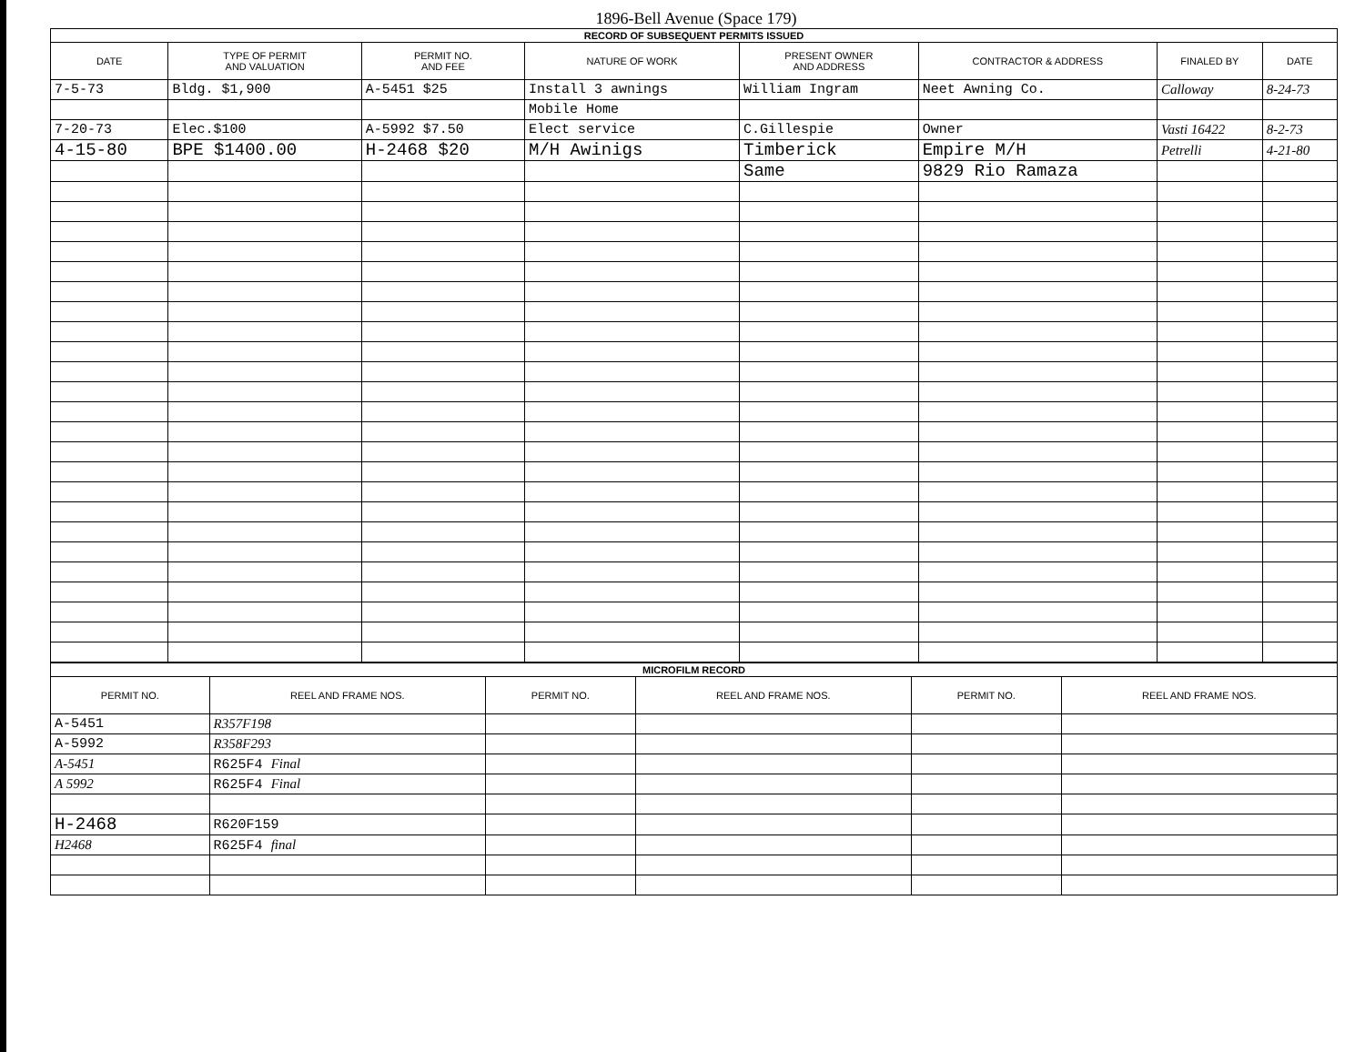1896-Bell Avenue (Space 179)
| RECORD OF SUBSEQUENT PERMITS ISSUED | | | | | | | |
| DATE | TYPE OF PERMIT AND VALUATION | PERMIT NO. AND FEE | NATURE OF WORK | PRESENT OWNER AND ADDRESS | CONTRACTOR & ADDRESS | FINALED BY | DATE |
| 7-5-73 | Bldg. $1,900 | A-5451 $25 | Install 3 awnings | William Ingram | Neet Awning Co. | Calloway | 8-24-73 |
| | | | Mobile Home | | | | |
| 7-20-73 | Elec.$100 | A-5992 $7.50 | Elect service | C.Gillespie | Owner | Vasti 16422 | 8-2-73 |
| 4-15-80 | BPE $1400.00 | H-2468 $20 | M/H Awinigs | Timberick | Empire M/H | Petrelli | 4-21-80 |
| | | | | Same | 9829 Rio Ramaza | | |
| MICROFILM RECORD | | | | | |
| PERMIT NO. | REEL AND FRAME NOS. | PERMIT NO. | REEL AND FRAME NOS. | PERMIT NO. | REEL AND FRAME NOS. |
| A-5451 | R357F198 | | | | |
| A-5992 | R358F293 | | | | |
| A-5451 | R625F4 Final | | | | |
| A 5992 | R625F4 Final | | | | |
| H-2468 | R620F159 | | | | |
| H2468 | R625F4 final | | | | |